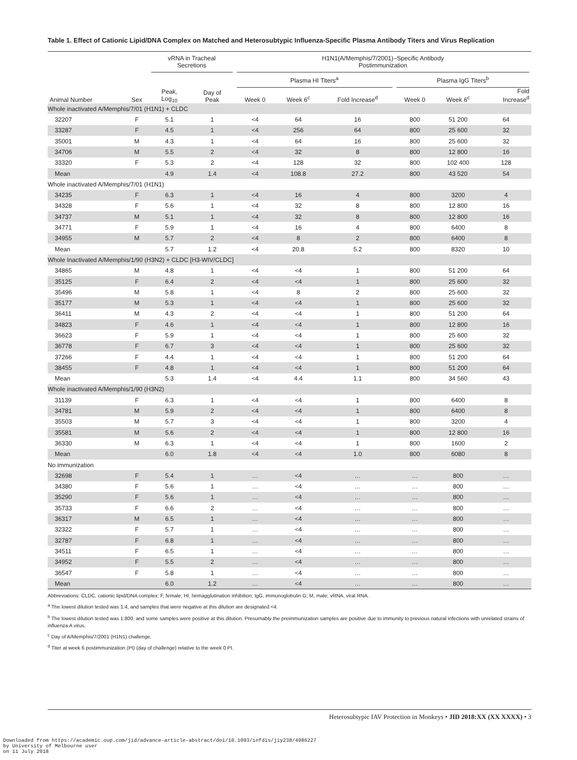Table 1. Effect of Cationic Lipid/DNA Complex on Matched and Heterosubtypic Influenza-Specific Plasma Antibody Titers and Virus Replication
| | | vRNA in Tracheal Secretions | | H1N1(A/Memphis/7/2001)–Specific Antibody Postimmunization | | | | | |
| --- | --- | --- | --- | --- | --- | --- | --- | --- | --- |
| | | | | Plasma HI Titers<sup>a</sup> | | | Plasma IgG Titers<sup>b</sup> | | |
| Animal Number | Sex | Peak, Log<sub>10</sub> | Day of Peak | Week 0 | Week 6<sup>c</sup> | Fold Increase<sup>d</sup> | Week 0 | Week 6<sup>c</sup> | Fold Increase<sup>d</sup> |
| Whole inactivated A/Memphis/7/01 (H1N1) + CLDC | | | | | | | | | |
| 32207 | F | 5.1 | 1 | <4 | 64 | 16 | 800 | 51 200 | 64 |
| 33287 | F | 4.5 | 1 | <4 | 256 | 64 | 800 | 25 600 | 32 |
| 35001 | M | 4.3 | 1 | <4 | 64 | 16 | 800 | 25 600 | 32 |
| 34706 | M | 5.5 | 2 | <4 | 32 | 8 | 800 | 12 800 | 16 |
| 33320 | F | 5.3 | 2 | <4 | 128 | 32 | 800 | 102 400 | 128 |
| Mean | | 4.9 | 1.4 | <4 | 108.8 | 27.2 | 800 | 43 520 | 54 |
| Whole inactivated A/Memphis/7/01 (H1N1) | | | | | | | | | |
| 34235 | F | 6.3 | 1 | <4 | 16 | 4 | 800 | 3200 | 4 |
| 34328 | F | 5.6 | 1 | <4 | 32 | 8 | 800 | 12 800 | 16 |
| 34737 | M | 5.1 | 1 | <4 | 32 | 8 | 800 | 12 800 | 16 |
| 34771 | F | 5.9 | 1 | <4 | 16 | 4 | 800 | 6400 | 8 |
| 34955 | M | 5.7 | 2 | <4 | 8 | 2 | 800 | 6400 | 8 |
| Mean | | 5.7 | 1.2 | <4 | 20.8 | 5.2 | 800 | 8320 | 10 |
| Whole Inactivated A/Memphis/1/90 (H3N2) + CLDC [H3-WIV/CLDC] | | | | | | | | | |
| 34865 | M | 4.8 | 1 | <4 | <4 | 1 | 800 | 51 200 | 64 |
| 35125 | F | 6.4 | 2 | <4 | <4 | 1 | 800 | 25 600 | 32 |
| 35496 | M | 5.8 | 1 | <4 | 8 | 2 | 800 | 25 600 | 32 |
| 35177 | M | 5.3 | 1 | <4 | <4 | 1 | 800 | 25 600 | 32 |
| 36411 | M | 4.3 | 2 | <4 | <4 | 1 | 800 | 51 200 | 64 |
| 34823 | F | 4.6 | 1 | <4 | <4 | 1 | 800 | 12 800 | 16 |
| 36623 | F | 5.9 | 1 | <4 | <4 | 1 | 800 | 25 600 | 32 |
| 36778 | F | 6.7 | 3 | <4 | <4 | 1 | 800 | 25 600 | 32 |
| 37266 | F | 4.4 | 1 | <4 | <4 | 1 | 800 | 51 200 | 64 |
| 38455 | F | 4.8 | 1 | <4 | <4 | 1 | 800 | 51 200 | 64 |
| Mean | | 5.3 | 1.4 | <4 | 4.4 | 1.1 | 800 | 34 560 | 43 |
| Whole inactivated A/Memphis/1/90 (H3N2) | | | | | | | | | |
| 31139 | F | 6.3 | 1 | <4 | <4 | 1 | 800 | 6400 | 8 |
| 34781 | M | 5.9 | 2 | <4 | <4 | 1 | 800 | 6400 | 8 |
| 35503 | M | 5.7 | 3 | <4 | <4 | 1 | 800 | 3200 | 4 |
| 35581 | M | 5.6 | 2 | <4 | <4 | 1 | 800 | 12 800 | 16 |
| 36330 | M | 6.3 | 1 | <4 | <4 | 1 | 800 | 1600 | 2 |
| Mean | | 6.0 | 1.8 | <4 | <4 | 1.0 | 800 | 6080 | 8 |
| No immunization | | | | | | | | | |
| 32698 | F | 5.4 | 1 | … | <4 | … | … | 800 | … |
| 34380 | F | 5.6 | 1 | … | <4 | … | … | 800 | … |
| 35290 | F | 5.6 | 1 | … | <4 | … | … | 800 | … |
| 35733 | F | 6.6 | 2 | … | <4 | … | … | 800 | … |
| 36317 | M | 6.5 | 1 | … | <4 | … | … | 800 | … |
| 32322 | F | 5.7 | 1 | … | <4 | … | … | 800 | … |
| 32787 | F | 6.8 | 1 | … | <4 | … | … | 800 | … |
| 34511 | F | 6.5 | 1 | … | <4 | … | … | 800 | … |
| 34952 | F | 5.5 | 2 | … | <4 | … | … | 800 | … |
| 36547 | F | 5.8 | 1 | … | <4 | … | … | 800 | … |
| Mean | | 6.0 | 1.2 | … | <4 | … | … | 800 | … |
Abbreviations: CLDC, cationic lipid/DNA complex; F, female; HI, hemagglutination inhibition; IgG, immunoglobulin G; M, male; vRNA, viral RNA.
<sup>a</sup> The lowest dilution tested was 1:4, and samples that were negative at this dilution are designated <4.
<sup>b</sup> The lowest dilution tested was 1:800, and some samples were positive at this dilution. Presumably the preimmunization samples are positive due to immunity to previous natural infections with unrelated strains of influenza A virus.
<sup>c</sup> Day of A/Memphis/7/2001 (H1N1) challenge.
<sup>d</sup> Titer at week 6 postimmunization (PI) (day of challenge) relative to the week 0 PI.
Heterosubtypic IAV Protection in Monkeys • JID 2018:XX (XX XXXX) • 3
Downloaded from https://academic.oup.com/jid/advance-article-abstract/doi/10.1093/infdis/jiy238/4986227
by University of Melbourne user
on 11 July 2018